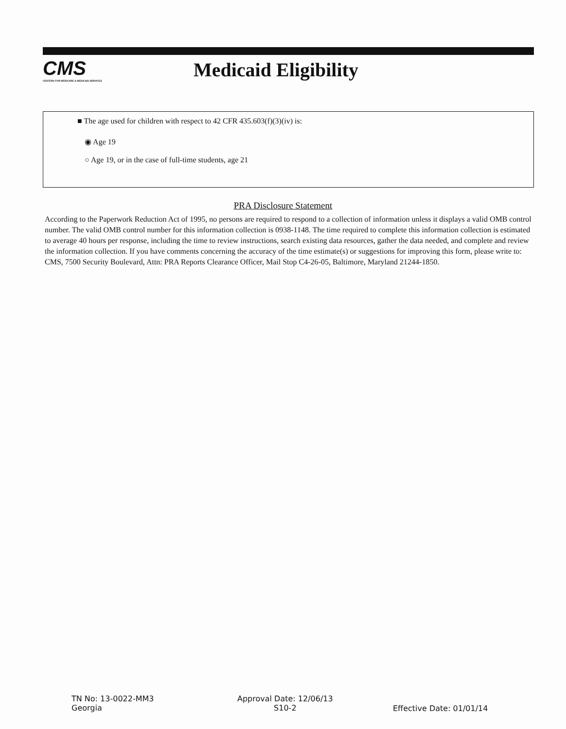CMS
CENTERS FOR MEDICARE & MEDICAID SERVICES
Medicaid Eligibility
■ The age used for children with respect to 42 CFR 435.603(f)(3)(iv) is:
◉ Age 19
○ Age 19, or in the case of full-time students, age 21
PRA Disclosure Statement
According to the Paperwork Reduction Act of 1995, no persons are required to respond to a collection of information unless it displays a valid OMB control number. The valid OMB control number for this information collection is 0938-1148. The time required to complete this information collection is estimated to average 40 hours per response, including the time to review instructions, search existing data resources, gather the data needed, and complete and review the information collection. If you have comments concerning the accuracy of the time estimate(s) or suggestions for improving this form, please write to: CMS, 7500 Security Boulevard, Attn: PRA Reports Clearance Officer, Mail Stop C4-26-05, Baltimore, Maryland 21244-1850.
TN No: 13-0022-MM3
Georgia
Approval Date: 12/06/13
S10-2
Effective Date: 01/01/14